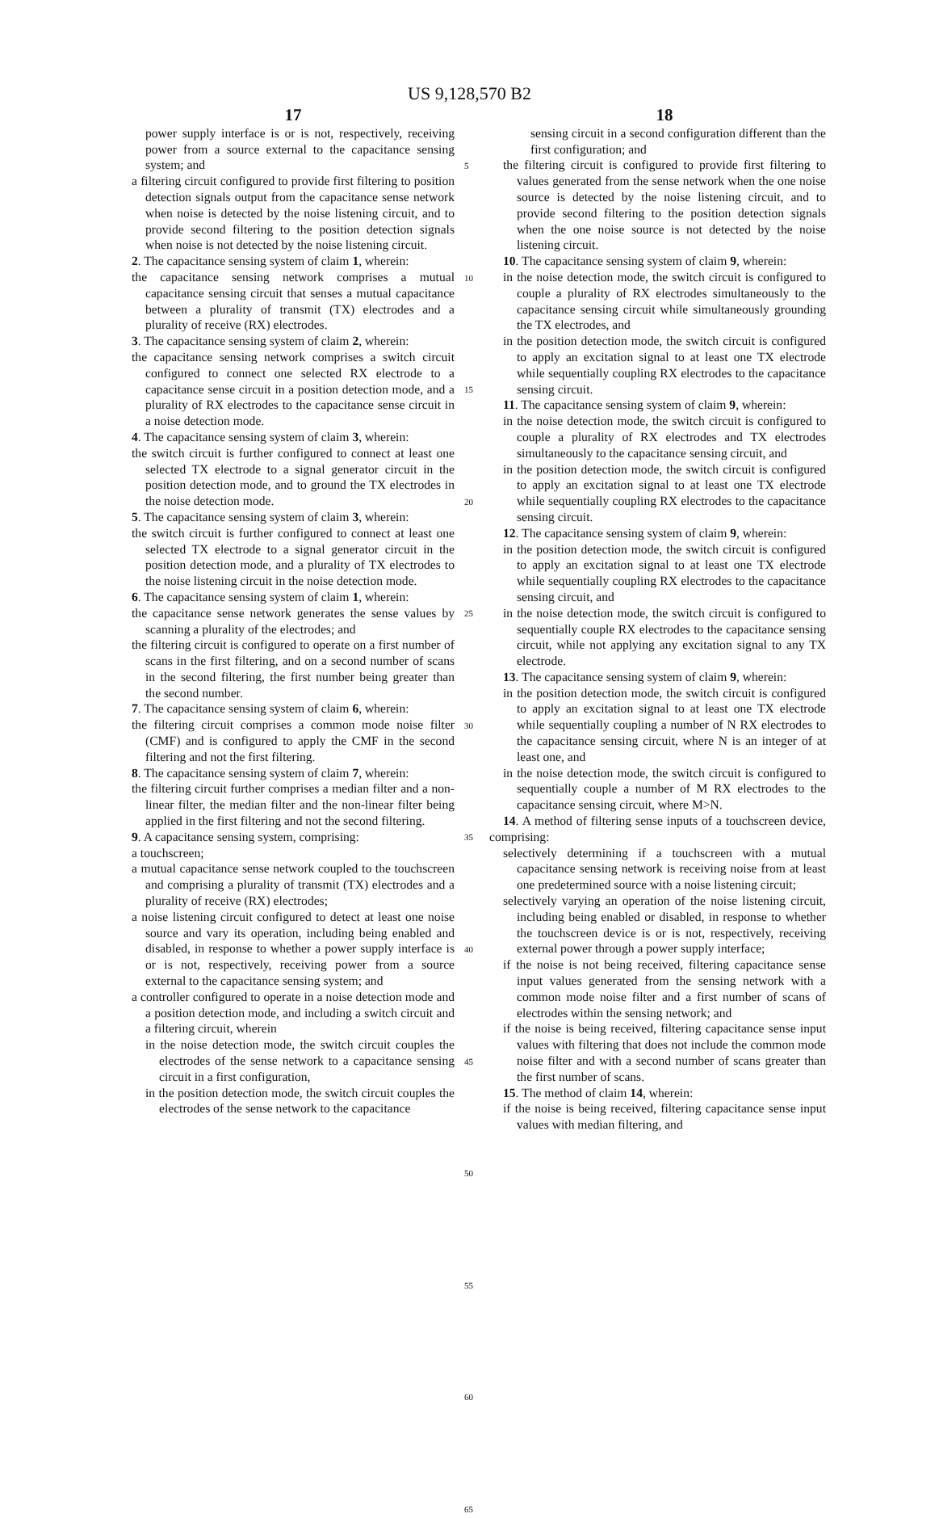US 9,128,570 B2
17
power supply interface is or is not, respectively, receiving power from a source external to the capacitance sensing system; and
a filtering circuit configured to provide first filtering to position detection signals output from the capacitance sense network when noise is detected by the noise listening circuit, and to provide second filtering to the position detection signals when noise is not detected by the noise listening circuit.
2. The capacitance sensing system of claim 1, wherein:
the capacitance sensing network comprises a mutual capacitance sensing circuit that senses a mutual capacitance between a plurality of transmit (TX) electrodes and a plurality of receive (RX) electrodes.
3. The capacitance sensing system of claim 2, wherein:
the capacitance sensing network comprises a switch circuit configured to connect one selected RX electrode to a capacitance sense circuit in a position detection mode, and a plurality of RX electrodes to the capacitance sense circuit in a noise detection mode.
4. The capacitance sensing system of claim 3, wherein:
the switch circuit is further configured to connect at least one selected TX electrode to a signal generator circuit in the position detection mode, and to ground the TX electrodes in the noise detection mode.
5. The capacitance sensing system of claim 3, wherein:
the switch circuit is further configured to connect at least one selected TX electrode to a signal generator circuit in the position detection mode, and a plurality of TX electrodes to the noise listening circuit in the noise detection mode.
6. The capacitance sensing system of claim 1, wherein:
the capacitance sense network generates the sense values by scanning a plurality of the electrodes; and
the filtering circuit is configured to operate on a first number of scans in the first filtering, and on a second number of scans in the second filtering, the first number being greater than the second number.
7. The capacitance sensing system of claim 6, wherein:
the filtering circuit comprises a common mode noise filter (CMF) and is configured to apply the CMF in the second filtering and not the first filtering.
8. The capacitance sensing system of claim 7, wherein:
the filtering circuit further comprises a median filter and a non-linear filter, the median filter and the non-linear filter being applied in the first filtering and not the second filtering.
9. A capacitance sensing system, comprising:
a touchscreen;
a mutual capacitance sense network coupled to the touchscreen and comprising a plurality of transmit (TX) electrodes and a plurality of receive (RX) electrodes;
a noise listening circuit configured to detect at least one noise source and vary its operation, including being enabled and disabled, in response to whether a power supply interface is or is not, respectively, receiving power from a source external to the capacitance sensing system; and
a controller configured to operate in a noise detection mode and a position detection mode, and including a switch circuit and a filtering circuit, wherein
in the noise detection mode, the switch circuit couples the electrodes of the sense network to a capacitance sensing circuit in a first configuration,
in the position detection mode, the switch circuit couples the electrodes of the sense network to the capacitance
5
10
15
20
25
30
35
40
45
50
55
60
65
18
sensing circuit in a second configuration different than the first configuration; and
the filtering circuit is configured to provide first filtering to values generated from the sense network when the one noise source is detected by the noise listening circuit, and to provide second filtering to the position detection signals when the one noise source is not detected by the noise listening circuit.
10. The capacitance sensing system of claim 9, wherein:
in the noise detection mode, the switch circuit is configured to couple a plurality of RX electrodes simultaneously to the capacitance sensing circuit while simultaneously grounding the TX electrodes, and
in the position detection mode, the switch circuit is configured to apply an excitation signal to at least one TX electrode while sequentially coupling RX electrodes to the capacitance sensing circuit.
11. The capacitance sensing system of claim 9, wherein:
in the noise detection mode, the switch circuit is configured to couple a plurality of RX electrodes and TX electrodes simultaneously to the capacitance sensing circuit, and
in the position detection mode, the switch circuit is configured to apply an excitation signal to at least one TX electrode while sequentially coupling RX electrodes to the capacitance sensing circuit.
12. The capacitance sensing system of claim 9, wherein:
in the position detection mode, the switch circuit is configured to apply an excitation signal to at least one TX electrode while sequentially coupling RX electrodes to the capacitance sensing circuit, and
in the noise detection mode, the switch circuit is configured to sequentially couple RX electrodes to the capacitance sensing circuit, while not applying any excitation signal to any TX electrode.
13. The capacitance sensing system of claim 9, wherein:
in the position detection mode, the switch circuit is configured to apply an excitation signal to at least one TX electrode while sequentially coupling a number of N RX electrodes to the capacitance sensing circuit, where N is an integer of at least one, and
in the noise detection mode, the switch circuit is configured to sequentially couple a number of M RX electrodes to the capacitance sensing circuit, where M>N.
14. A method of filtering sense inputs of a touchscreen device, comprising:
selectively determining if a touchscreen with a mutual capacitance sensing network is receiving noise from at least one predetermined source with a noise listening circuit;
selectively varying an operation of the noise listening circuit, including being enabled or disabled, in response to whether the touchscreen device is or is not, respectively, receiving external power through a power supply interface;
if the noise is not being received, filtering capacitance sense input values generated from the sensing network with a common mode noise filter and a first number of scans of electrodes within the sensing network; and
if the noise is being received, filtering capacitance sense input values with filtering that does not include the common mode noise filter and with a second number of scans greater than the first number of scans.
15. The method of claim 14, wherein:
if the noise is being received, filtering capacitance sense input values with median filtering, and